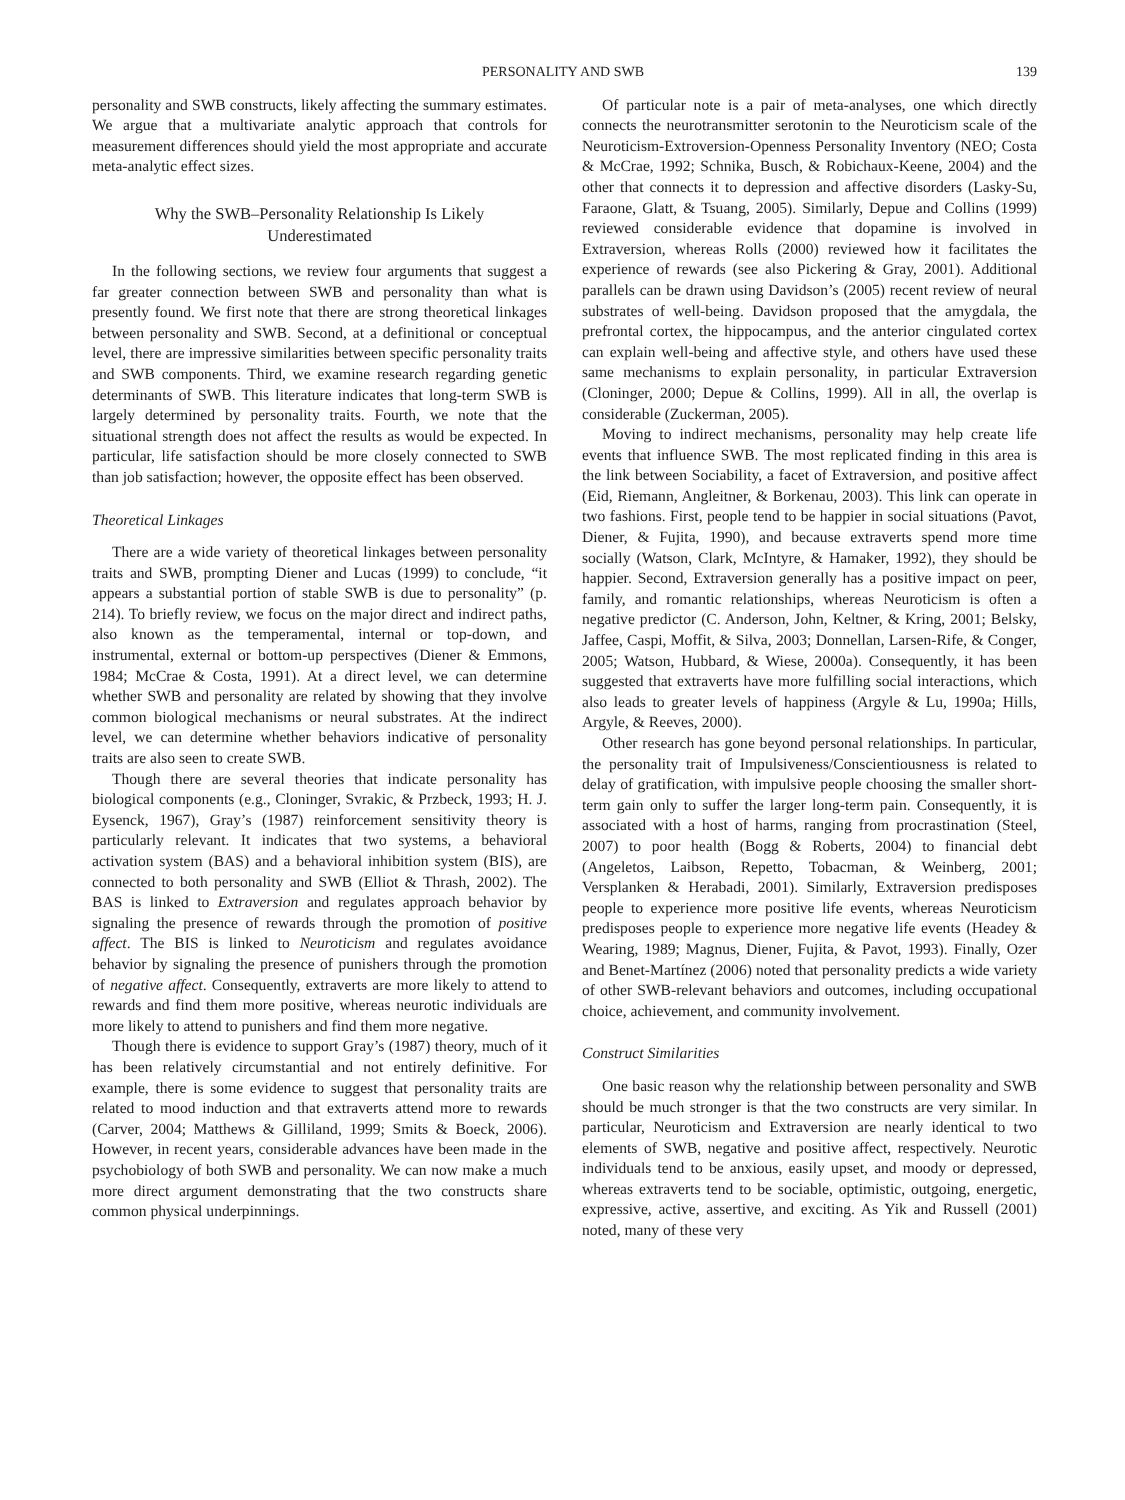PERSONALITY AND SWB 139
personality and SWB constructs, likely affecting the summary estimates. We argue that a multivariate analytic approach that controls for measurement differences should yield the most appropriate and accurate meta-analytic effect sizes.
Why the SWB–Personality Relationship Is Likely
Underestimated
In the following sections, we review four arguments that suggest a far greater connection between SWB and personality than what is presently found. We first note that there are strong theoretical linkages between personality and SWB. Second, at a definitional or conceptual level, there are impressive similarities between specific personality traits and SWB components. Third, we examine research regarding genetic determinants of SWB. This literature indicates that long-term SWB is largely determined by personality traits. Fourth, we note that the situational strength does not affect the results as would be expected. In particular, life satisfaction should be more closely connected to SWB than job satisfaction; however, the opposite effect has been observed.
Theoretical Linkages
There are a wide variety of theoretical linkages between personality traits and SWB, prompting Diener and Lucas (1999) to conclude, “it appears a substantial portion of stable SWB is due to personality” (p. 214). To briefly review, we focus on the major direct and indirect paths, also known as the temperamental, internal or top-down, and instrumental, external or bottom-up perspectives (Diener & Emmons, 1984; McCrae & Costa, 1991). At a direct level, we can determine whether SWB and personality are related by showing that they involve common biological mechanisms or neural substrates. At the indirect level, we can determine whether behaviors indicative of personality traits are also seen to create SWB.
Though there are several theories that indicate personality has biological components (e.g., Cloninger, Svrakic, & Przbeck, 1993; H. J. Eysenck, 1967), Gray’s (1987) reinforcement sensitivity theory is particularly relevant. It indicates that two systems, a behavioral activation system (BAS) and a behavioral inhibition system (BIS), are connected to both personality and SWB (Elliot & Thrash, 2002). The BAS is linked to Extraversion and regulates approach behavior by signaling the presence of rewards through the promotion of positive affect. The BIS is linked to Neuroticism and regulates avoidance behavior by signaling the presence of punishers through the promotion of negative affect. Consequently, extraverts are more likely to attend to rewards and find them more positive, whereas neurotic individuals are more likely to attend to punishers and find them more negative.
Though there is evidence to support Gray’s (1987) theory, much of it has been relatively circumstantial and not entirely definitive. For example, there is some evidence to suggest that personality traits are related to mood induction and that extraverts attend more to rewards (Carver, 2004; Matthews & Gilliland, 1999; Smits & Boeck, 2006). However, in recent years, considerable advances have been made in the psychobiology of both SWB and personality. We can now make a much more direct argument demonstrating that the two constructs share common physical underpinnings.
Of particular note is a pair of meta-analyses, one which directly connects the neurotransmitter serotonin to the Neuroticism scale of the Neuroticism-Extroversion-Openness Personality Inventory (NEO; Costa & McCrae, 1992; Schnika, Busch, & Robichaux-Keene, 2004) and the other that connects it to depression and affective disorders (Lasky-Su, Faraone, Glatt, & Tsuang, 2005). Similarly, Depue and Collins (1999) reviewed considerable evidence that dopamine is involved in Extraversion, whereas Rolls (2000) reviewed how it facilitates the experience of rewards (see also Pickering & Gray, 2001). Additional parallels can be drawn using Davidson’s (2005) recent review of neural substrates of well-being. Davidson proposed that the amygdala, the prefrontal cortex, the hippocampus, and the anterior cingulated cortex can explain well-being and affective style, and others have used these same mechanisms to explain personality, in particular Extraversion (Cloninger, 2000; Depue & Collins, 1999). All in all, the overlap is considerable (Zuckerman, 2005).
Moving to indirect mechanisms, personality may help create life events that influence SWB. The most replicated finding in this area is the link between Sociability, a facet of Extraversion, and positive affect (Eid, Riemann, Angleitner, & Borkenau, 2003). This link can operate in two fashions. First, people tend to be happier in social situations (Pavot, Diener, & Fujita, 1990), and because extraverts spend more time socially (Watson, Clark, McIntyre, & Hamaker, 1992), they should be happier. Second, Extraversion generally has a positive impact on peer, family, and romantic relationships, whereas Neuroticism is often a negative predictor (C. Anderson, John, Keltner, & Kring, 2001; Belsky, Jaffee, Caspi, Moffit, & Silva, 2003; Donnellan, Larsen-Rife, & Conger, 2005; Watson, Hubbard, & Wiese, 2000a). Consequently, it has been suggested that extraverts have more fulfilling social interactions, which also leads to greater levels of happiness (Argyle & Lu, 1990a; Hills, Argyle, & Reeves, 2000).
Other research has gone beyond personal relationships. In particular, the personality trait of Impulsiveness/Conscientiousness is related to delay of gratification, with impulsive people choosing the smaller short-term gain only to suffer the larger long-term pain. Consequently, it is associated with a host of harms, ranging from procrastination (Steel, 2007) to poor health (Bogg & Roberts, 2004) to financial debt (Angeletos, Laibson, Repetto, Tobacman, & Weinberg, 2001; Versplanken & Herabadi, 2001). Similarly, Extraversion predisposes people to experience more positive life events, whereas Neuroticism predisposes people to experience more negative life events (Headey & Wearing, 1989; Magnus, Diener, Fujita, & Pavot, 1993). Finally, Ozer and Benet-Martínez (2006) noted that personality predicts a wide variety of other SWB-relevant behaviors and outcomes, including occupational choice, achievement, and community involvement.
Construct Similarities
One basic reason why the relationship between personality and SWB should be much stronger is that the two constructs are very similar. In particular, Neuroticism and Extraversion are nearly identical to two elements of SWB, negative and positive affect, respectively. Neurotic individuals tend to be anxious, easily upset, and moody or depressed, whereas extraverts tend to be sociable, optimistic, outgoing, energetic, expressive, active, assertive, and exciting. As Yik and Russell (2001) noted, many of these very